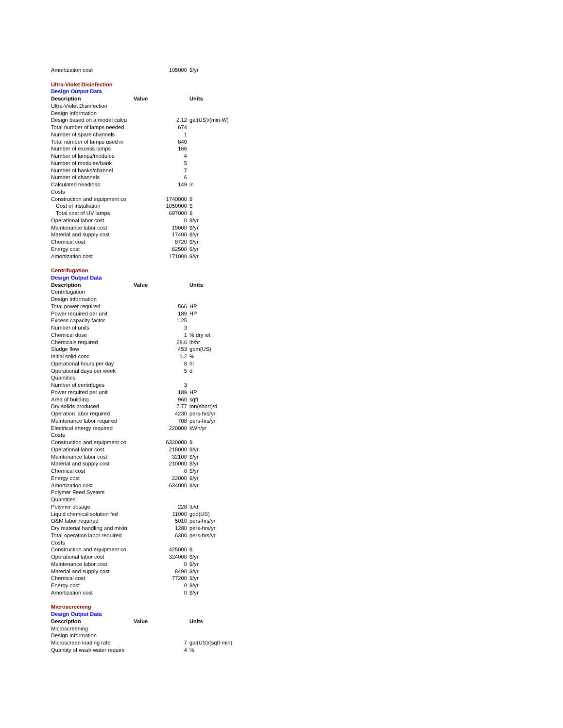| Amortization cost | 105000 | $/yr |
| Ultra-Violet Disinfection | | |
| Design Output Data | | |
| Description | Value | Units |
| Ultra-Violet Disinfection | | |
| Design Information | | |
| Design based on a model calcu | 2.12 | gal(US)/(min·W) |
| Total number of lamps needed | 674 | |
| Number of spare channels | 1 | |
| Total number of lamps used in | 840 | |
| Number of excess lamps | 166 | |
| Number of lamps/modules | 4 | |
| Number of modules/bank | 5 | |
| Number of banks/channel | 7 | |
| Number of channels | 6 | |
| Calculated headloss | 149 | in |
| Costs | | |
| Construction and equipment co | 1740000 | $ |
| Cost of installation | 1050000 | $ |
| Total cost of UV lamps | 697000 | $ |
| Operational labor cost | 0 | $/yr |
| Maintenance labor cost | 19000 | $/yr |
| Material and supply cost | 17400 | $/yr |
| Chemical cost | 8720 | $/yr |
| Energy cost | 62500 | $/yr |
| Amortization cost | 171000 | $/yr |
| Centrifugation | | |
| Design Output Data | | |
| Description | Value | Units |
| Centrifugation | | |
| Design Information | | |
| Total power required | 566 | HP |
| Power required per unit | 189 | HP |
| Excess capacity factor | 1.25 | |
| Number of units | 3 | |
| Chemical dose | 1 | % dry wt |
| Chemicals required | 28.6 | lb/hr |
| Sludge flow | 453 | gpm(US) |
| Initial solid conc | 1.2 | % |
| Operational hours per day | 8 | hr |
| Operational days per week | 5 | d |
| Quantities | | |
| Number of centrifuges | 3 | |
| Power required per unit | 189 | HP |
| Area of building | 960 | sqft |
| Dry solids produced | 7.77 | ton(short)/d |
| Operation labor required | 4230 | pers-hrs/yr |
| Maintenance labor required | 708 | pers-hrs/yr |
| Electrical energy required | 220000 | kWh/yr |
| Costs | | |
| Construction and equipment co | 6320000 | $ |
| Operational labor cost | 218000 | $/yr |
| Maintenance labor cost | 32100 | $/yr |
| Material and supply cost | 210000 | $/yr |
| Chemical cost | 0 | $/yr |
| Energy cost | 22000 | $/yr |
| Amortization cost | 634000 | $/yr |
| Polymer Feed System | | |
| Quantities | | |
| Polymer dosage | 228 | lb/d |
| Liquid chemical solution fed | 11000 | gpd(US) |
| O&M labor required | 5010 | pers-hrs/yr |
| Dry material handling and mixin | 1280 | pers-hrs/yr |
| Total operation labor required | 6300 | pers-hrs/yr |
| Costs | | |
| Construction and equipment co | 425000 | $ |
| Operational labor cost | 324000 | $/yr |
| Maintenance labor cost | 0 | $/yr |
| Material and supply cost | 8490 | $/yr |
| Chemical cost | 77200 | $/yr |
| Energy cost | 0 | $/yr |
| Amortization cost | 0 | $/yr |
| Microscreening | | |
| Design Output Data | | |
| Description | Value | Units |
| Microscreening | | |
| Design Information | | |
| Microscreen loading rate | 7 | gal(US)/(sqft·min) |
| Quantity of wash water require | 4 | % |